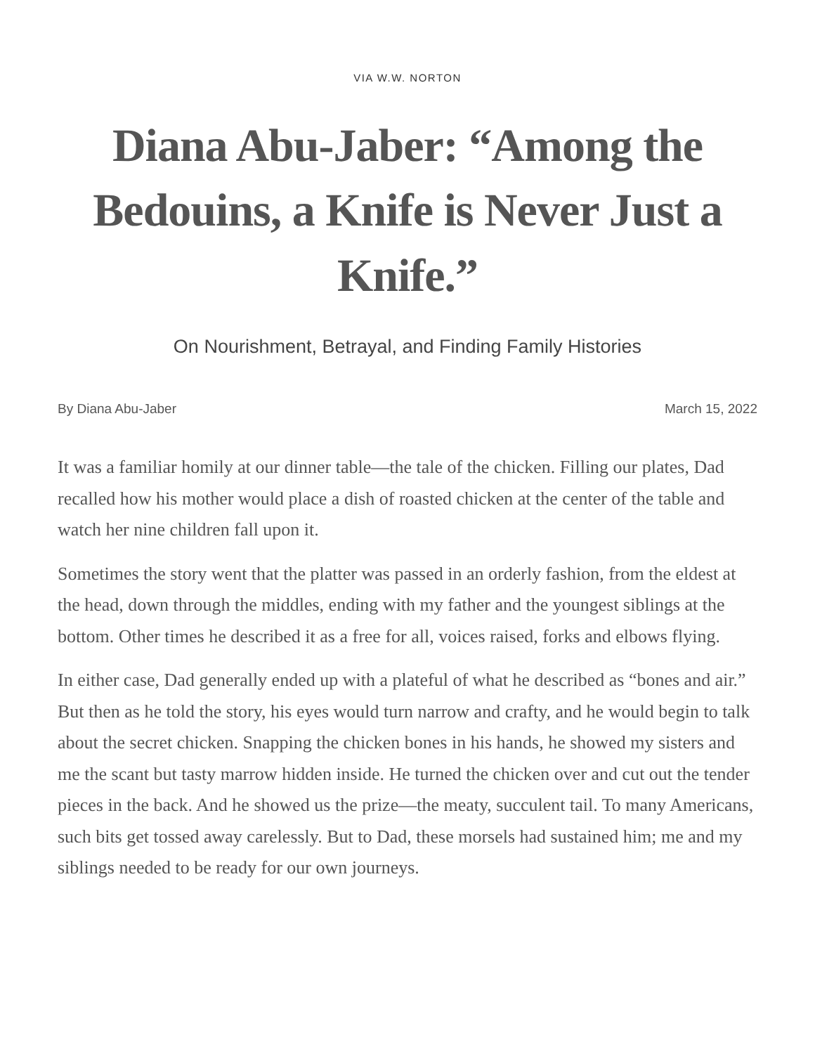VIA W.W. NORTON
Diana Abu-Jaber: “Among the Bedouins, a Knife is Never Just a Knife.”
On Nourishment, Betrayal, and Finding Family Histories
By Diana Abu-Jaber March 15, 2022
It was a familiar homily at our dinner table—the tale of the chicken. Filling our plates, Dad recalled how his mother would place a dish of roasted chicken at the center of the table and watch her nine children fall upon it.
Sometimes the story went that the platter was passed in an orderly fashion, from the eldest at the head, down through the middles, ending with my father and the youngest siblings at the bottom. Other times he described it as a free for all, voices raised, forks and elbows flying.
In either case, Dad generally ended up with a plateful of what he described as “bones and air.” But then as he told the story, his eyes would turn narrow and crafty, and he would begin to talk about the secret chicken. Snapping the chicken bones in his hands, he showed my sisters and me the scant but tasty marrow hidden inside. He turned the chicken over and cut out the tender pieces in the back. And he showed us the prize—the meaty, succulent tail. To many Americans, such bits get tossed away carelessly. But to Dad, these morsels had sustained him; me and my siblings needed to be ready for our own journeys.